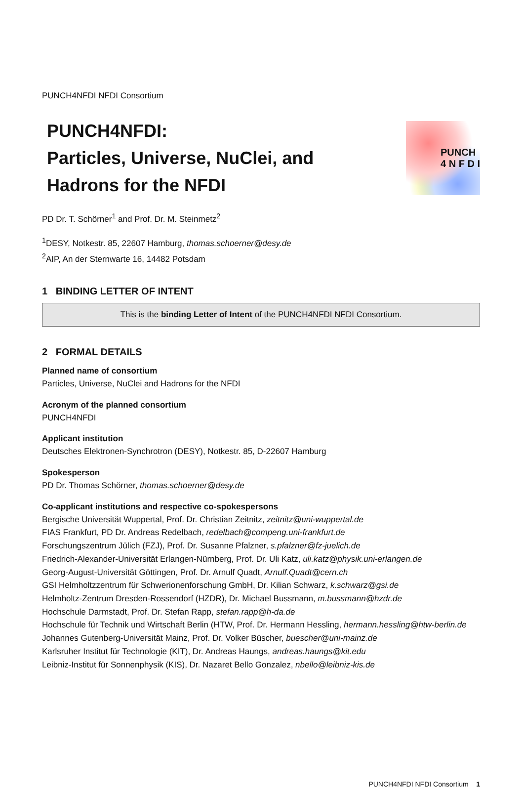PUNCH4NFDI NFDI Consortium
PUNCH4NFDI:
Particles, Universe, NuClei, and
Hadrons for the NFDI
PUNCH
4 N F D I
PD Dr. T. Schörner<sup>1</sup> and Prof. Dr. M. Steinmetz<sup>2</sup>
<sup>1</sup> DESY, Notkestr. 85, 22607 Hamburg, thomas.schoerner@desy.de
<sup>2</sup> AIP, An der Sternwarte 16, 14482 Potsdam
1 BINDING LETTER OF INTENT
This is the binding Letter of Intent of the PUNCH4NFDI NFDI Consortium.
2 FORMAL DETAILS
Planned name of consortium
Particles, Universe, NuClei and Hadrons for the NFDI
Acronym of the planned consortium
PUNCH4NFDI
Applicant institution
Deutsches Elektronen-Synchrotron (DESY), Notkestr. 85, D-22607 Hamburg
Spokesperson
PD Dr. Thomas Schörner, thomas.schoerner@desy.de
Co-applicant institutions and respective co-spokespersons
Bergische Universität Wuppertal, Prof. Dr. Christian Zeitnitz, zeitnitz@uni-wuppertal.de
FIAS Frankfurt, PD Dr. Andreas Redelbach, redelbach@compeng.uni-frankfurt.de
Forschungszentrum Jülich (FZJ), Prof. Dr. Susanne Pfalzner, s.pfalzner@fz-juelich.de
Friedrich-Alexander-Universität Erlangen-Nürnberg, Prof. Dr. Uli Katz, uli.katz@physik.uni-erlangen.de
Georg-August-Universität Göttingen, Prof. Dr. Arnulf Quadt, Arnulf.Quadt@cern.ch
GSI Helmholtzzentrum für Schwerionenforschung GmbH, Dr. Kilian Schwarz, k.schwarz@gsi.de
Helmholtz-Zentrum Dresden-Rossendorf (HZDR), Dr. Michael Bussmann, m.bussmann@hzdr.de
Hochschule Darmstadt, Prof. Dr. Stefan Rapp, stefan.rapp@h-da.de
Hochschule für Technik und Wirtschaft Berlin (HTW, Prof. Dr. Hermann Hessling, hermann.hessling@htw-berlin.de
Johannes Gutenberg-Universität Mainz, Prof. Dr. Volker Büscher, buescher@uni-mainz.de
Karlsruher Institut für Technologie (KIT), Dr. Andreas Haungs, andreas.haungs@kit.edu
Leibniz-Institut für Sonnenphysik (KIS), Dr. Nazaret Bello Gonzalez, nbello@leibniz-kis.de
PUNCH4NFDI NFDI Consortium 1